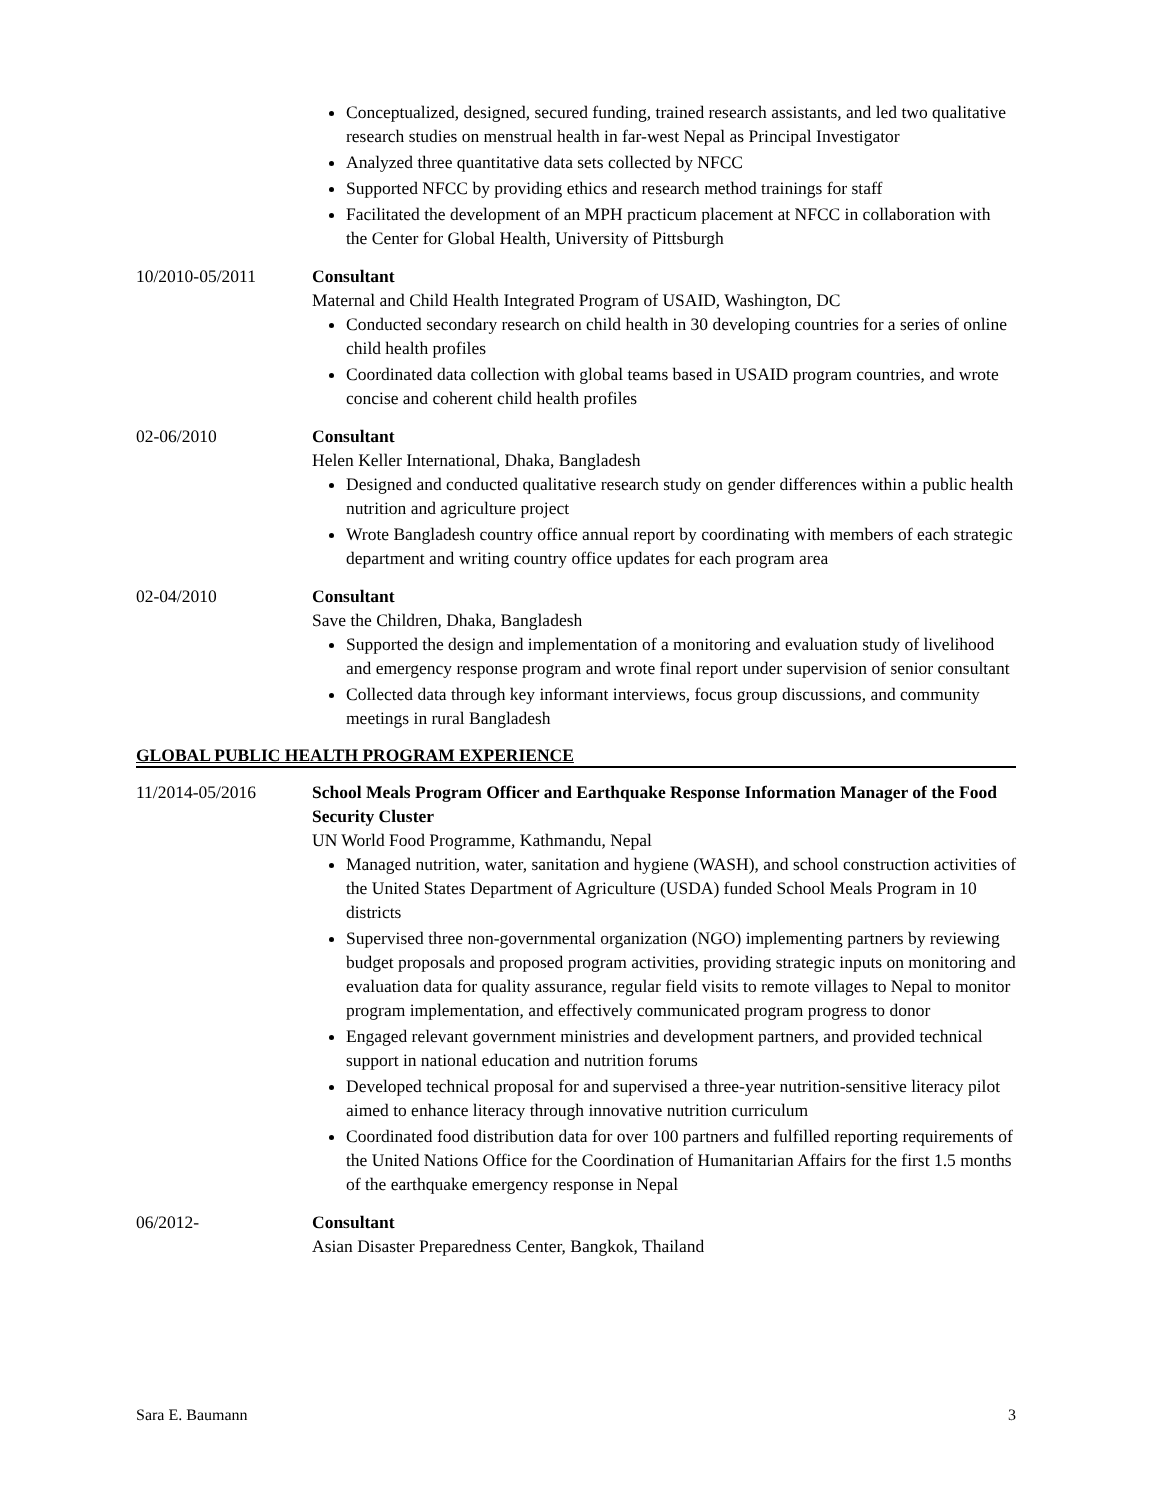Conceptualized, designed, secured funding, trained research assistants, and led two qualitative research studies on menstrual health in far-west Nepal as Principal Investigator
Analyzed three quantitative data sets collected by NFCC
Supported NFCC by providing ethics and research method trainings for staff
Facilitated the development of an MPH practicum placement at NFCC in collaboration with the Center for Global Health, University of Pittsburgh
10/2010-05/2011 Consultant
Maternal and Child Health Integrated Program of USAID, Washington, DC
Conducted secondary research on child health in 30 developing countries for a series of online child health profiles
Coordinated data collection with global teams based in USAID program countries, and wrote concise and coherent child health profiles
02-06/2010 Consultant
Helen Keller International, Dhaka, Bangladesh
Designed and conducted qualitative research study on gender differences within a public health nutrition and agriculture project
Wrote Bangladesh country office annual report by coordinating with members of each strategic department and writing country office updates for each program area
02-04/2010 Consultant
Save the Children, Dhaka, Bangladesh
Supported the design and implementation of a monitoring and evaluation study of livelihood and emergency response program and wrote final report under supervision of senior consultant
Collected data through key informant interviews, focus group discussions, and community meetings in rural Bangladesh
GLOBAL PUBLIC HEALTH PROGRAM EXPERIENCE
11/2014-05/2016 School Meals Program Officer and Earthquake Response Information Manager of the Food Security Cluster
UN World Food Programme, Kathmandu, Nepal
Managed nutrition, water, sanitation and hygiene (WASH), and school construction activities of the United States Department of Agriculture (USDA) funded School Meals Program in 10 districts
Supervised three non-governmental organization (NGO) implementing partners by reviewing budget proposals and proposed program activities, providing strategic inputs on monitoring and evaluation data for quality assurance, regular field visits to remote villages to Nepal to monitor program implementation, and effectively communicated program progress to donor
Engaged relevant government ministries and development partners, and provided technical support in national education and nutrition forums
Developed technical proposal for and supervised a three-year nutrition-sensitive literacy pilot aimed to enhance literacy through innovative nutrition curriculum
Coordinated food distribution data for over 100 partners and fulfilled reporting requirements of the United Nations Office for the Coordination of Humanitarian Affairs for the first 1.5 months of the earthquake emergency response in Nepal
06/2012- Consultant
Asian Disaster Preparedness Center, Bangkok, Thailand
Sara E. Baumann 3